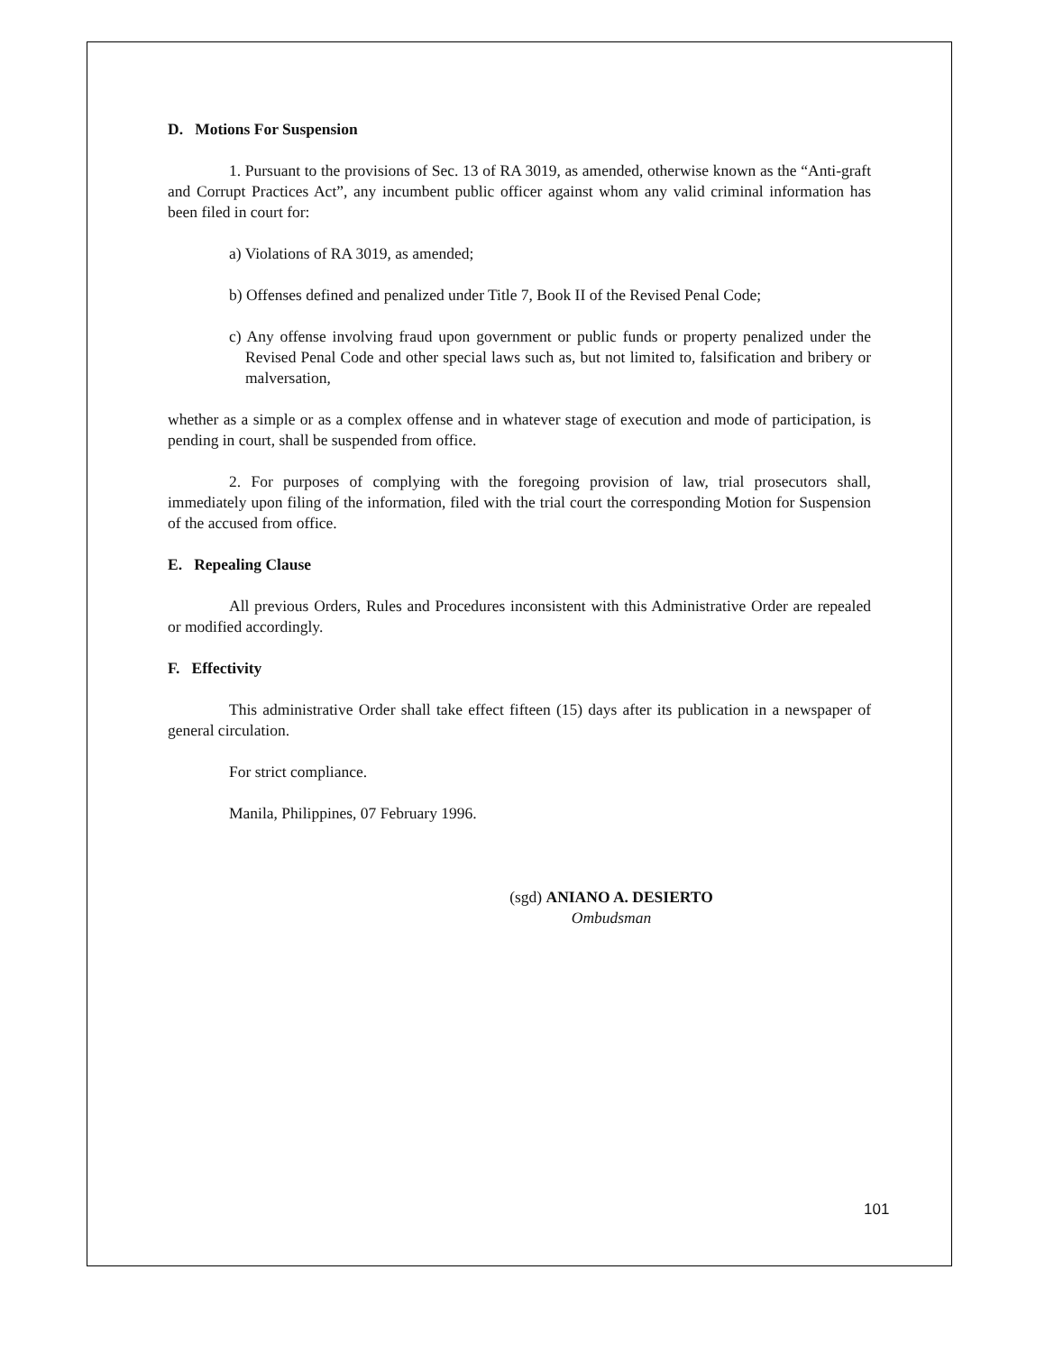D. Motions For Suspension
1. Pursuant to the provisions of Sec. 13 of RA 3019, as amended, otherwise known as the “Anti-graft and Corrupt Practices Act”, any incumbent public officer against whom any valid criminal information has been filed in court for:
a) Violations of RA 3019, as amended;
b) Offenses defined and penalized under Title 7, Book II of the Revised Penal Code;
c) Any offense involving fraud upon government or public funds or property penalized under the Revised Penal Code and other special laws such as, but not limited to, falsification and bribery or malversation,
whether as a simple or as a complex offense and in whatever stage of execution and mode of participation, is pending in court, shall be suspended from office.
2. For purposes of complying with the foregoing provision of law, trial prosecutors shall, immediately upon filing of the information, filed with the trial court the corresponding Motion for Suspension of the accused from office.
E. Repealing Clause
All previous Orders, Rules and Procedures inconsistent with this Administrative Order are repealed or modified accordingly.
F. Effectivity
This administrative Order shall take effect fifteen (15) days after its publication in a newspaper of general circulation.
For strict compliance.
Manila, Philippines, 07 February 1996.
(sgd) ANIANO A. DESIERTO
Ombudsman
101